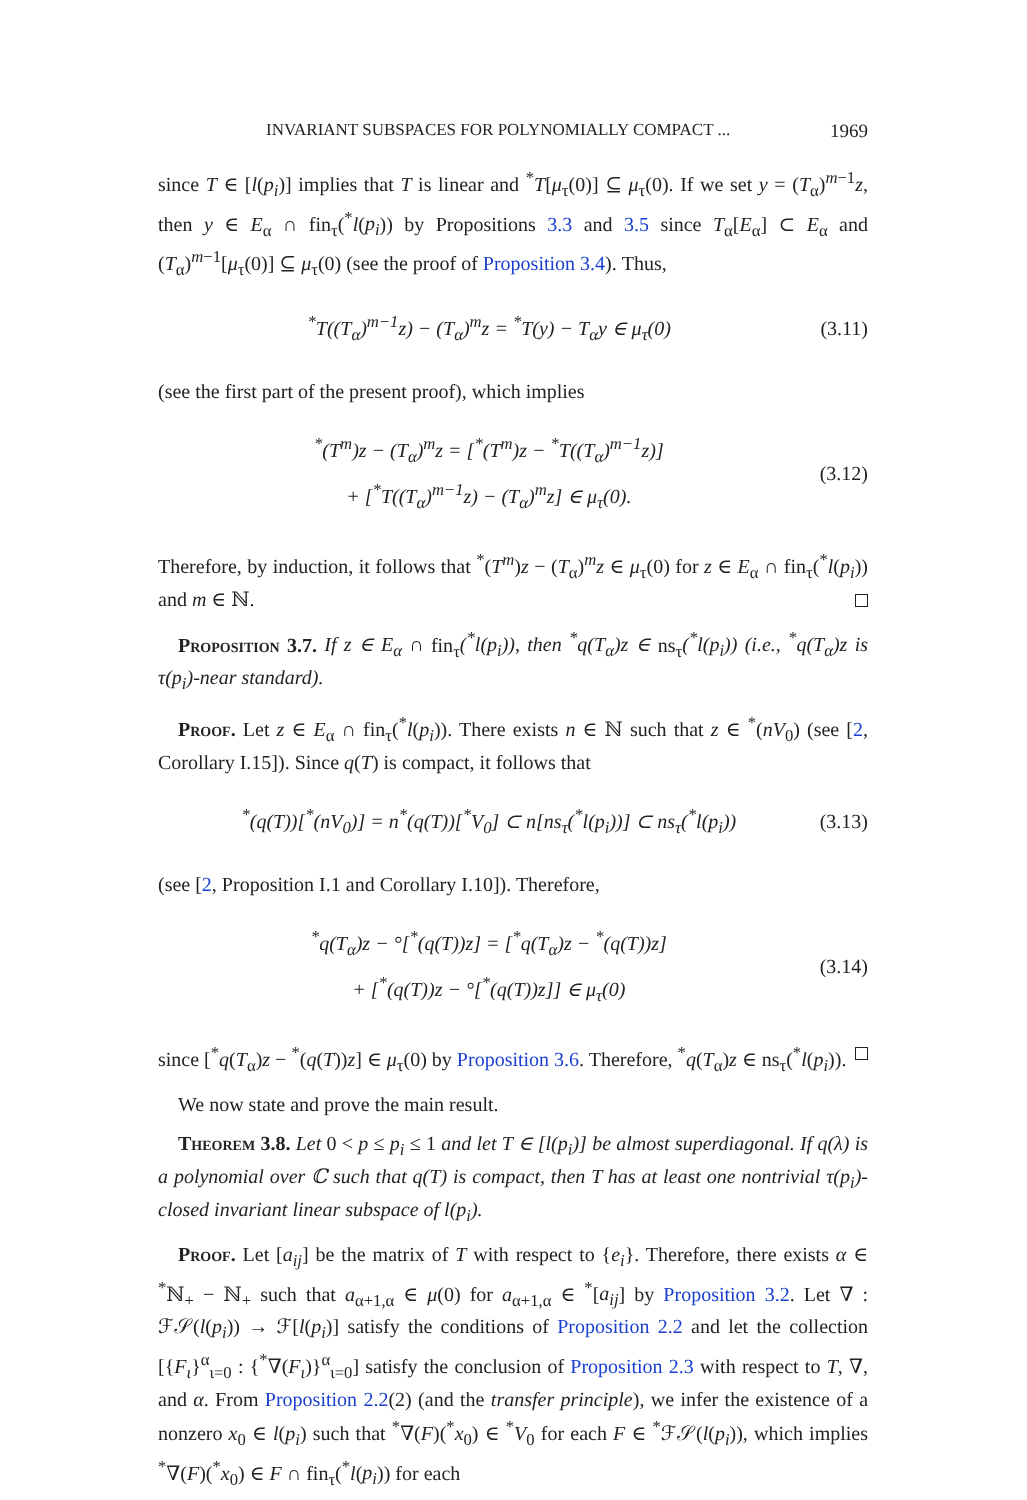INVARIANT SUBSPACES FOR POLYNOMIALLY COMPACT ... 1969
since T ∈ [l(p<sub>i</sub>)] implies that T is linear and <sup>*</sup>T[μ<sub>τ</sub>(0)] ⊆ μ<sub>τ</sub>(0). If we set y = (T<sub>α</sub>)<sup>m−1</sup>z, then y ∈ E<sub>α</sub> ∩ fin<sub>τ</sub>(<sup>*</sup>l(p<sub>i</sub>)) by Propositions 3.3 and 3.5 since T<sub>α</sub>[E<sub>α</sub>] ⊂ E<sub>α</sub> and (T<sub>α</sub>)<sup>m−1</sup>[μ<sub>τ</sub>(0)] ⊆ μ<sub>τ</sub>(0) (see the proof of Proposition 3.4). Thus,
<sup>*</sup> T((T<sub>α</sub>)<sup>m−1</sup>z) − (T<sub>α</sub>)<sup>m</sup>z = <sup>*</sup>T(y) − T<sub>α</sub>y ∈ μ<sub>τ</sub>(0) (3.11)
(see the first part of the present proof), which implies
<sup>*</sup> (T<sup>m</sup>)z − (T<sub>α</sub>)<sup>m</sup>z = [<sup>*</sup>(T<sup>m</sup>)z − <sup>*</sup>T((T<sub>α</sub>)<sup>m−1</sup>z)]
+ [<sup>*</sup>T((T<sub>α</sub>)<sup>m−1</sup>z) − (T<sub>α</sub>)<sup>m</sup>z] ∈ μ<sub>τ</sub>(0). (3.12)
Therefore, by induction, it follows that <sup>*</sup>(T<sup>m</sup>)z − (T<sub>α</sub>)<sup>m</sup>z ∈ μ<sub>τ</sub>(0) for z ∈ E<sub>α</sub> ∩ fin<sub>τ</sub>(<sup>*</sup>l(p<sub>i</sub>)) and m ∈ ℕ.
Proposition 3.7. If z ∈ E<sub>α</sub> ∩ fin<sub>τ</sub>(<sup>*</sup>l(p<sub>i</sub>)), then <sup>*</sup>q(T<sub>α</sub>)z ∈ ns<sub>τ</sub>(<sup>*</sup>l(p<sub>i</sub>)) (i.e., <sup>*</sup>q(T<sub>α</sub>)z is τ(p<sub>i</sub>)-near standard).
Proof. Let z ∈ E<sub>α</sub> ∩ fin<sub>τ</sub>(<sup>*</sup>l(p<sub>i</sub>)). There exists n ∈ ℕ such that z ∈ <sup>*</sup>(nV<sub>0</sub>) (see [2, Corollary I.15]). Since q(T) is compact, it follows that
<sup>*</sup> (q(T))[<sup>*</sup>(nV<sub>0</sub>)] = n<sup>*</sup>(q(T))[<sup>*</sup>V<sub>0</sub>] ⊂ n[ns<sub>τ</sub>(<sup>*</sup>l(p<sub>i</sub>))] ⊂ ns<sub>τ</sub>(<sup>*</sup>l(p<sub>i</sub>)) (3.13)
(see [2, Proposition I.1 and Corollary I.10]). Therefore,
<sup>*</sup> q(T<sub>α</sub>)z − °[<sup>*</sup>(q(T))z] = [<sup>*</sup>q(T<sub>α</sub>)z − <sup>*</sup>(q(T))z]
+ [<sup>*</sup>(q(T))z − °[<sup>*</sup>(q(T))z]] ∈ μ<sub>τ</sub>(0) (3.14)
since [<sup>*</sup>q(T<sub>α</sub>)z − <sup>*</sup>(q(T))z] ∈ μ<sub>τ</sub>(0) by Proposition 3.6. Therefore, <sup>*</sup>q(T<sub>α</sub>)z ∈ ns<sub>τ</sub>(<sup>*</sup>l(p<sub>i</sub>)).
We now state and prove the main result.
Theorem 3.8. Let 0 < p ≤ p<sub>i</sub> ≤ 1 and let T ∈ [l(p<sub>i</sub>)] be almost superdiagonal. If q(λ) is a polynomial over ℂ such that q(T) is compact, then T has at least one nontrivial τ(p<sub>i</sub>)-closed invariant linear subspace of l(p<sub>i</sub>).
Proof. Let [a<sub>ij</sub>] be the matrix of T with respect to {e<sub>i</sub>}. Therefore, there exists α ∈ <sup>*</sup>ℕ<sub>+</sub> − ℕ<sub>+</sub> such that a<sub>α+1,α</sub> ∈ μ(0) for a<sub>α+1,α</sub> ∈ <sup>*</sup>[a<sub>ij</sub>] by Proposition 3.2. Let ∇ : ℱ𝒮(l(p<sub>i</sub>)) → ℱ[l(p<sub>i</sub>)] satisfy the conditions of Proposition 2.2 and let the collection [{F<sub>ι</sub>}<sup>α</sup><sub>ι=0</sub> : {<sup>*</sup>∇(F<sub>ι</sub>)}<sup>α</sup><sub>ι=0</sub>] satisfy the conclusion of Proposition 2.3 with respect to T, ∇, and α. From Proposition 2.2(2) (and the transfer principle), we infer the existence of a nonzero x<sub>0</sub> ∈ l(p<sub>i</sub>) such that <sup>*</sup>∇(F)(<sup>*</sup>x<sub>0</sub>) ∈ <sup>*</sup>V<sub>0</sub> for each F ∈ <sup>*</sup>ℱ𝒮(l(p<sub>i</sub>)), which implies <sup>*</sup>∇(F)(<sup>*</sup>x<sub>0</sub>) ∈ F ∩ fin<sub>τ</sub>(<sup>*</sup>l(p<sub>i</sub>)) for each